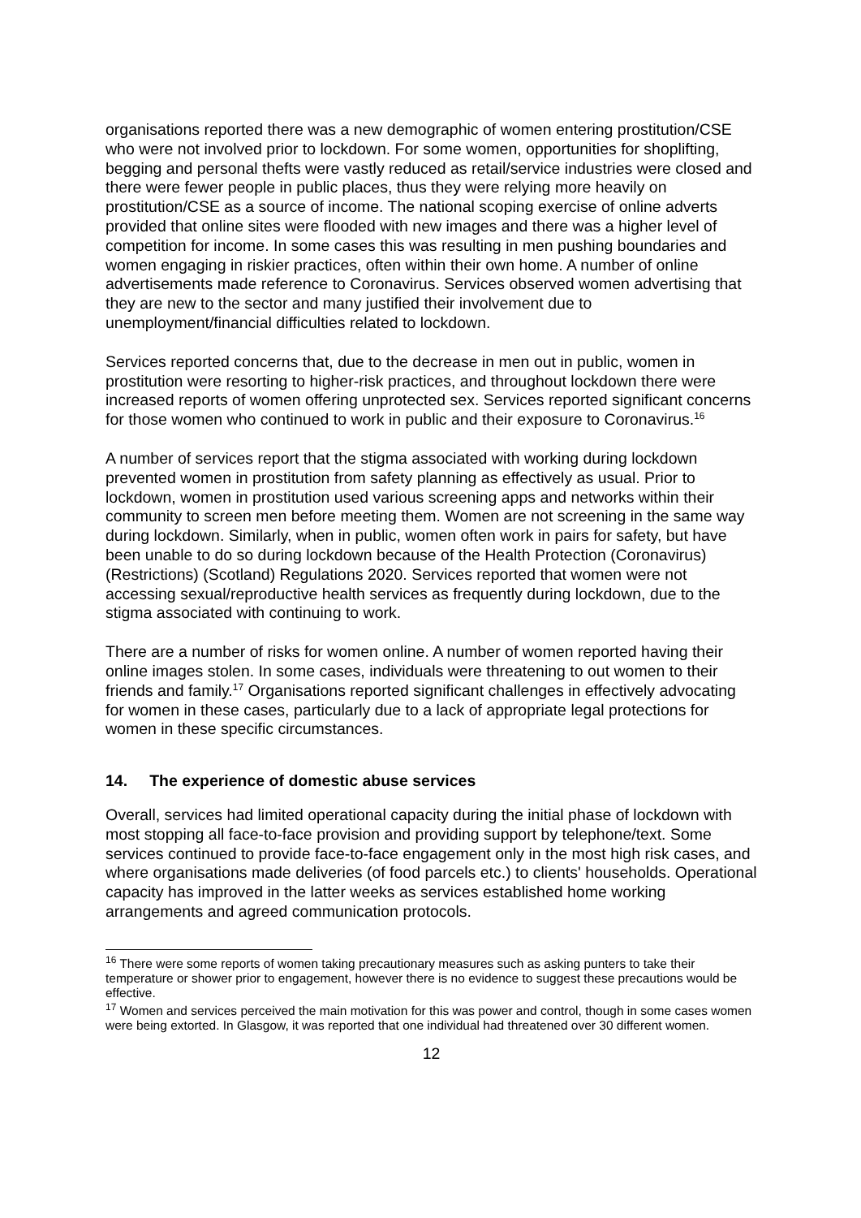organisations reported there was a new demographic of women entering prostitution/CSE who were not involved prior to lockdown. For some women, opportunities for shoplifting, begging and personal thefts were vastly reduced as retail/service industries were closed and there were fewer people in public places, thus they were relying more heavily on prostitution/CSE as a source of income. The national scoping exercise of online adverts provided that online sites were flooded with new images and there was a higher level of competition for income. In some cases this was resulting in men pushing boundaries and women engaging in riskier practices, often within their own home. A number of online advertisements made reference to Coronavirus. Services observed women advertising that they are new to the sector and many justified their involvement due to unemployment/financial difficulties related to lockdown.
Services reported concerns that, due to the decrease in men out in public, women in prostitution were resorting to higher-risk practices, and throughout lockdown there were increased reports of women offering unprotected sex. Services reported significant concerns for those women who continued to work in public and their exposure to Coronavirus.<sup>16</sup>
A number of services report that the stigma associated with working during lockdown prevented women in prostitution from safety planning as effectively as usual. Prior to lockdown, women in prostitution used various screening apps and networks within their community to screen men before meeting them. Women are not screening in the same way during lockdown. Similarly, when in public, women often work in pairs for safety, but have been unable to do so during lockdown because of the Health Protection (Coronavirus) (Restrictions) (Scotland) Regulations 2020. Services reported that women were not accessing sexual/reproductive health services as frequently during lockdown, due to the stigma associated with continuing to work.
There are a number of risks for women online. A number of women reported having their online images stolen. In some cases, individuals were threatening to out women to their friends and family.<sup>17</sup> Organisations reported significant challenges in effectively advocating for women in these cases, particularly due to a lack of appropriate legal protections for women in these specific circumstances.
14. The experience of domestic abuse services
Overall, services had limited operational capacity during the initial phase of lockdown with most stopping all face-to-face provision and providing support by telephone/text. Some services continued to provide face-to-face engagement only in the most high risk cases, and where organisations made deliveries (of food parcels etc.) to clients' households. Operational capacity has improved in the latter weeks as services established home working arrangements and agreed communication protocols.
<sup>16</sup> There were some reports of women taking precautionary measures such as asking punters to take their temperature or shower prior to engagement, however there is no evidence to suggest these precautions would be effective.
<sup>17</sup> Women and services perceived the main motivation for this was power and control, though in some cases women were being extorted. In Glasgow, it was reported that one individual had threatened over 30 different women.
12